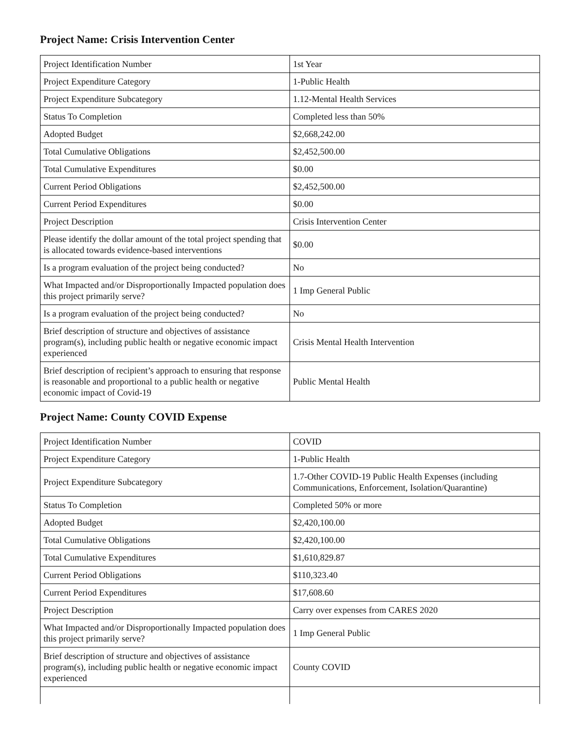Project Name: Crisis Intervention Center
| Project Identification Number | 1st Year |
| Project Expenditure Category | 1-Public Health |
| Project Expenditure Subcategory | 1.12-Mental Health Services |
| Status To Completion | Completed less than 50% |
| Adopted Budget | $2,668,242.00 |
| Total Cumulative Obligations | $2,452,500.00 |
| Total Cumulative Expenditures | $0.00 |
| Current Period Obligations | $2,452,500.00 |
| Current Period Expenditures | $0.00 |
| Project Description | Crisis Intervention Center |
| Please identify the dollar amount of the total project spending that is allocated towards evidence-based interventions | $0.00 |
| Is a program evaluation of the project being conducted? | No |
| What Impacted and/or Disproportionally Impacted population does this project primarily serve? | 1 Imp General Public |
| Is a program evaluation of the project being conducted? | No |
| Brief description of structure and objectives of assistance program(s), including public health or negative economic impact experienced | Crisis Mental Health Intervention |
| Brief description of recipient’s approach to ensuring that response is reasonable and proportional to a public health or negative economic impact of Covid-19 | Public Mental Health |
Project Name: County COVID Expense
| Project Identification Number | COVID |
| Project Expenditure Category | 1-Public Health |
| Project Expenditure Subcategory | 1.7-Other COVID-19 Public Health Expenses (including Communications, Enforcement, Isolation/Quarantine) |
| Status To Completion | Completed 50% or more |
| Adopted Budget | $2,420,100.00 |
| Total Cumulative Obligations | $2,420,100.00 |
| Total Cumulative Expenditures | $1,610,829.87 |
| Current Period Obligations | $110,323.40 |
| Current Period Expenditures | $17,608.60 |
| Project Description | Carry over expenses from CARES 2020 |
| What Impacted and/or Disproportionally Impacted population does this project primarily serve? | 1 Imp General Public |
| Brief description of structure and objectives of assistance program(s), including public health or negative economic impact experienced | County COVID |